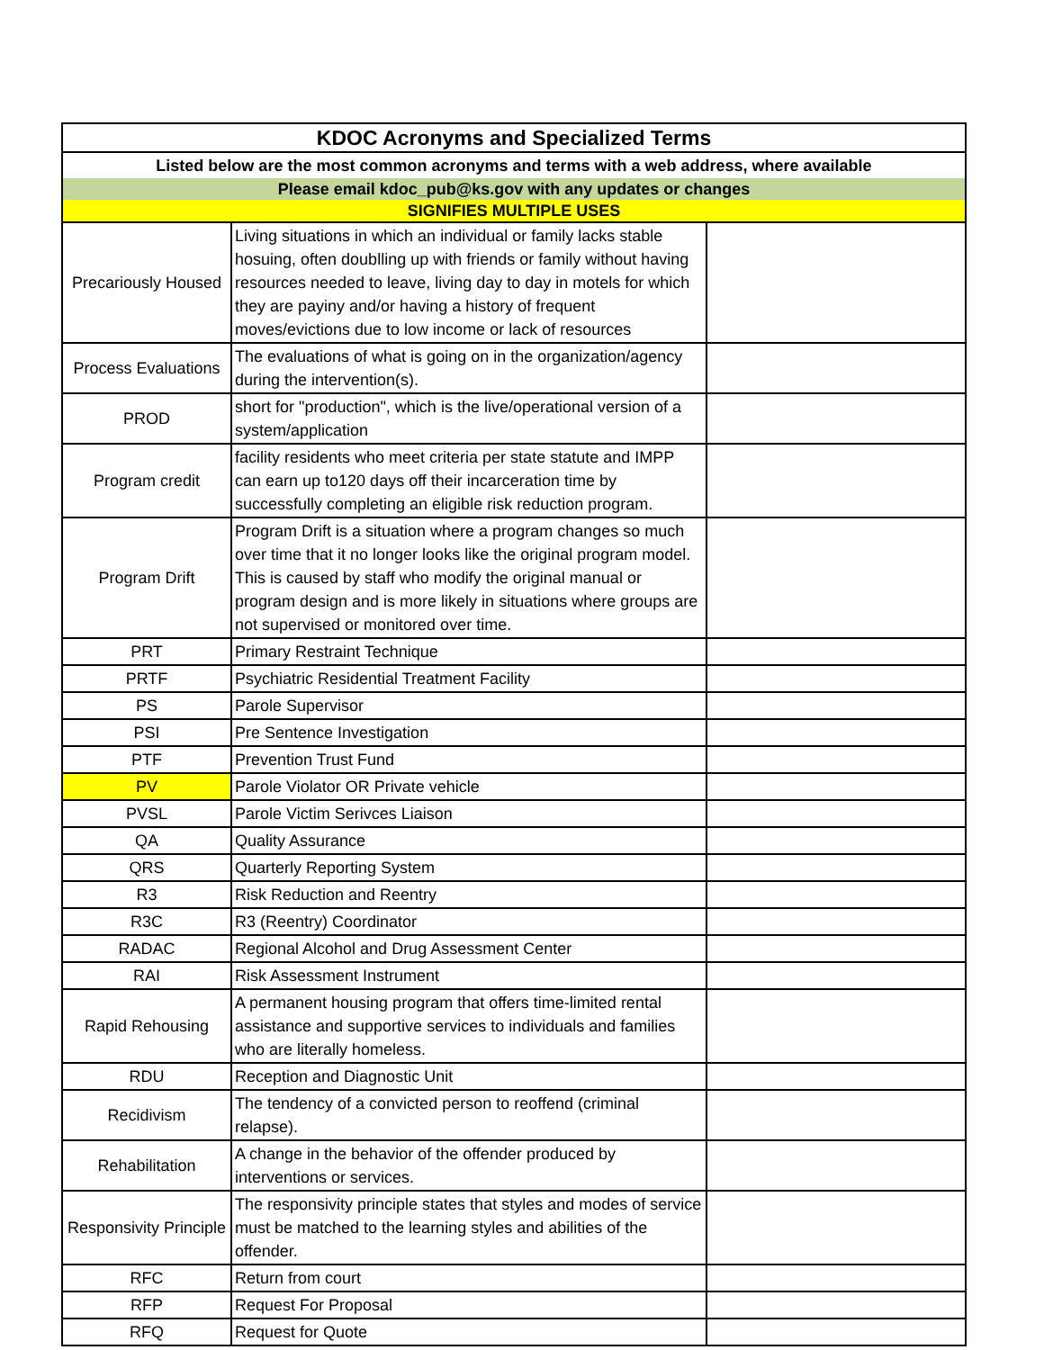| KDOC Acronyms and Specialized Terms | | |
| --- | --- | --- |
| Listed below are the most common acronyms and terms with a web address, where available | | |
| Please email kdoc_pub@ks.gov with any updates or changes | | |
| SIGNIFIES MULTIPLE USES | | |
| Precariously Housed | Living situations in which an individual or family lacks stable hosuing, often doublling up with friends or family without having resources needed to leave, living day to day in motels for which they are payiny and/or having a history of frequent moves/evictions due to low income or lack of resources | |
| Process Evaluations | The evaluations of what is going on in the organization/agency during the intervention(s). | |
| PROD | short for "production", which is the live/operational version of a system/application | |
| Program credit | facility residents who meet criteria per state statute and IMPP can earn up to120 days off their incarceration time by successfully completing an eligible risk reduction program. | |
| Program Drift | Program Drift is a situation where a program changes so much over time that it no longer looks like the original program model. This is caused by staff who modify the original manual or program design and is more likely in situations where groups are not supervised or monitored over time. | |
| PRT | Primary Restraint Technique | |
| PRTF | Psychiatric Residential Treatment Facility | |
| PS | Parole Supervisor | |
| PSI | Pre Sentence Investigation | |
| PTF | Prevention Trust Fund | |
| PV | Parole Violator OR Private vehicle | |
| PVSL | Parole Victim Serivces Liaison | |
| QA | Quality Assurance | |
| QRS | Quarterly Reporting System | |
| R3 | Risk Reduction and Reentry | |
| R3C | R3 (Reentry) Coordinator | |
| RADAC | Regional Alcohol and Drug Assessment Center | |
| RAI | Risk Assessment Instrument | |
| Rapid Rehousing | A permanent housing program that offers time-limited rental assistance and supportive services to individuals and families who are literally homeless. | |
| RDU | Reception and Diagnostic Unit | |
| Recidivism | The tendency of a convicted person to reoffend (criminal relapse). | |
| Rehabilitation | A change in the behavior of the offender produced by interventions or services. | |
| Responsivity Principle | The responsivity principle states that styles and modes of service must be matched to the learning styles and abilities of the offender. | |
| RFC | Return from court | |
| RFP | Request For Proposal | |
| RFQ | Request for Quote | |